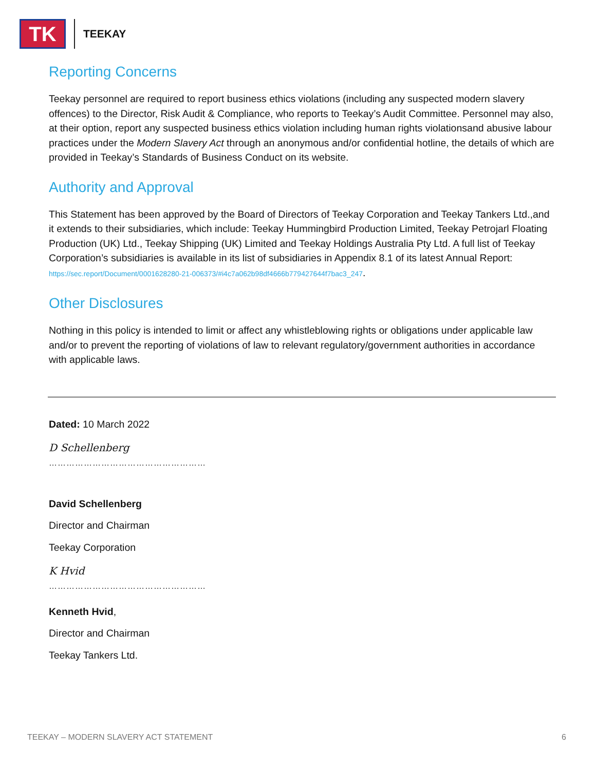TK
TEEKAY
Reporting Concerns
Teekay personnel are required to report business ethics violations (including any suspected modern slavery offences) to the Director, Risk Audit & Compliance, who reports to Teekay’s Audit Committee. Personnel may also, at their option, report any suspected business ethics violation including human rights violationsand abusive labour practices under the Modern Slavery Act through an anonymous and/or confidential hotline, the details of which are provided in Teekay’s Standards of Business Conduct on its website.
Authority and Approval
This Statement has been approved by the Board of Directors of Teekay Corporation and Teekay Tankers Ltd.,and it extends to their subsidiaries, which include: Teekay Hummingbird Production Limited, Teekay Petrojarl Floating Production (UK) Ltd., Teekay Shipping (UK) Limited and Teekay Holdings Australia Pty Ltd. A full list of Teekay Corporation’s subsidiaries is available in its list of subsidiaries in Appendix 8.1 of its latest Annual Report: https://sec.report/Document/0001628280-21-006373/#i4c7a062b98df4666b779427644f7bac3_247.
Other Disclosures
Nothing in this policy is intended to limit or affect any whistleblowing rights or obligations under applicable law and/or to prevent the reporting of violations of law to relevant regulatory/government authorities in accordance with applicable laws.
Dated: 10 March 2022
D Schellenberg
………………………………………………
David Schellenberg
Director and Chairman
Teekay Corporation
K Hvid
………………………………………………
Kenneth Hvid,
Director and Chairman
Teekay Tankers Ltd.
TEEKAY – MODERN SLAVERY ACT STATEMENT 6